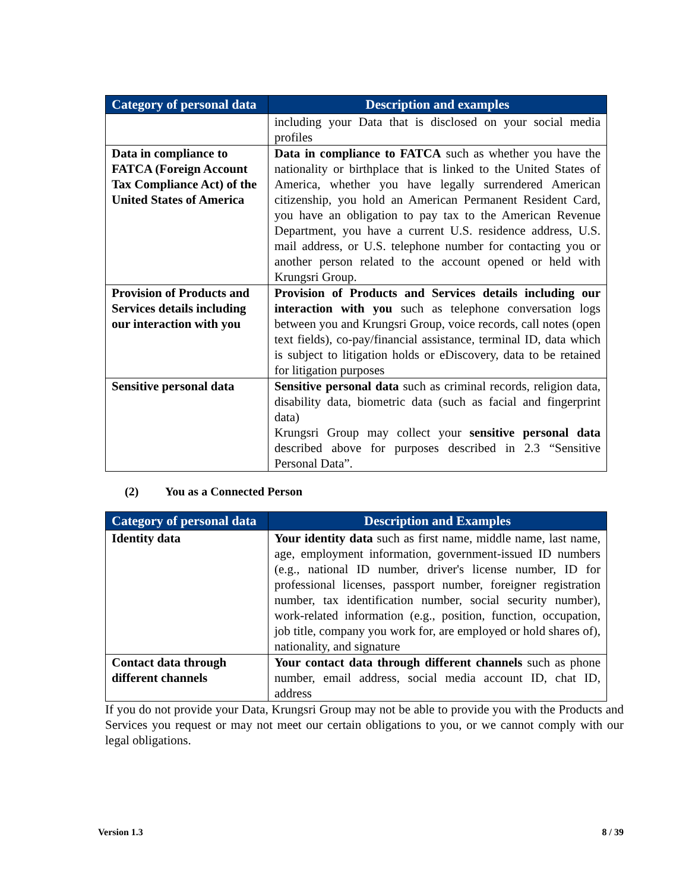| Category of personal data | Description and examples |
| --- | --- |
| | including your Data that is disclosed on your social media profiles |
| Data in compliance to FATCA (Foreign Account Tax Compliance Act) of the United States of America | Data in compliance to FATCA such as whether you have the nationality or birthplace that is linked to the United States of America, whether you have legally surrendered American citizenship, you hold an American Permanent Resident Card, you have an obligation to pay tax to the American Revenue Department, you have a current U.S. residence address, U.S. mail address, or U.S. telephone number for contacting you or another person related to the account opened or held with Krungsri Group. |
| Provision of Products and Services details including our interaction with you | Provision of Products and Services details including our interaction with you such as telephone conversation logs between you and Krungsri Group, voice records, call notes (open text fields), co-pay/financial assistance, terminal ID, data which is subject to litigation holds or eDiscovery, data to be retained for litigation purposes |
| Sensitive personal data | Sensitive personal data such as criminal records, religion data, disability data, biometric data (such as facial and fingerprint data) Krungsri Group may collect your sensitive personal data described above for purposes described in 2.3 “Sensitive Personal Data”. |
(2) You as a Connected Person
| Category of personal data | Description and Examples |
| --- | --- |
| Identity data | Your identity data such as first name, middle name, last name, age, employment information, government-issued ID numbers (e.g., national ID number, driver's license number, ID for professional licenses, passport number, foreigner registration number, tax identification number, social security number), work-related information (e.g., position, function, occupation, job title, company you work for, are employed or hold shares of), nationality, and signature |
| Contact data through different channels | Your contact data through different channels such as phone number, email address, social media account ID, chat ID, address |
If you do not provide your Data, Krungsri Group may not be able to provide you with the Products and Services you request or may not meet our certain obligations to you, or we cannot comply with our legal obligations.
Version 1.3 8 / 39